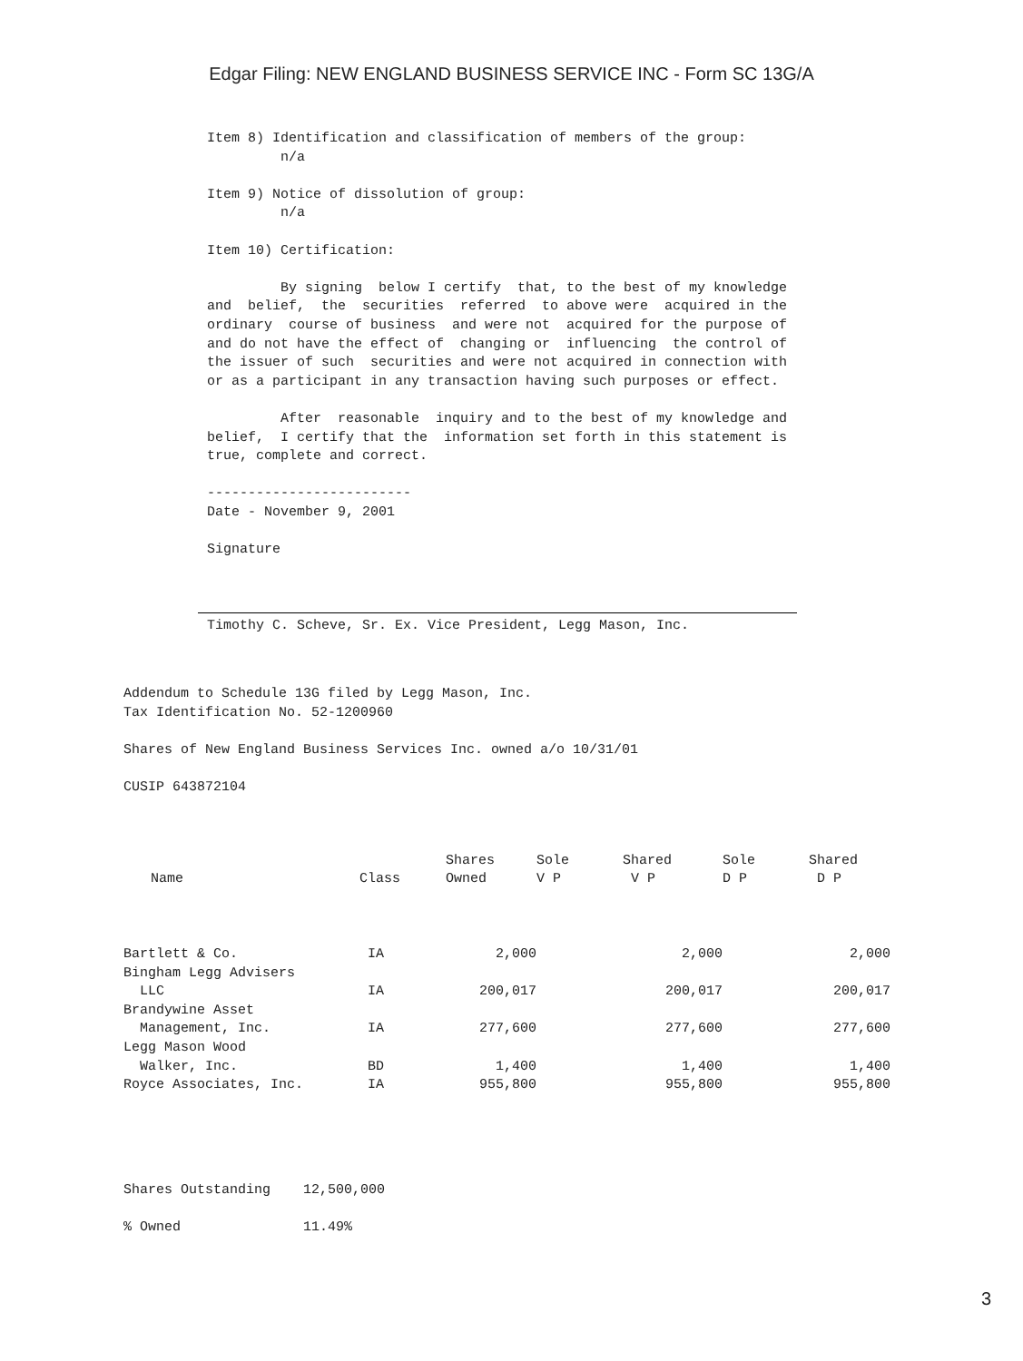Edgar Filing: NEW ENGLAND BUSINESS SERVICE INC - Form SC 13G/A
Item 8) Identification and classification of members of the group:
         n/a

Item 9) Notice of dissolution of group:
         n/a

Item 10) Certification:

         By signing  below I certify  that, to the best of my knowledge
and  belief,  the  securities  referred  to above were  acquired in the
ordinary  course of business  and were not  acquired for the purpose of
and do not have the effect of  changing or  influencing  the control of
the issuer of such  securities and were not acquired in connection with
or as a participant in any transaction having such purposes or effect.

         After  reasonable  inquiry and to the best of my knowledge and
belief,  I certify that the  information set forth in this statement is
true, complete and correct.

-------------------------
Date - November 9, 2001

Signature
Timothy C. Scheve, Sr. Ex. Vice President, Legg Mason, Inc.
Addendum to Schedule 13G filed by Legg Mason, Inc.
Tax Identification No. 52-1200960

Shares of New England Business Services Inc. owned a/o 10/31/01

CUSIP 643872104
| Name | Class | Shares Owned | Sole V P | Shared V P | Sole D P | Shared D P |
| --- | --- | --- | --- | --- | --- | --- |
| Bartlett & Co. | IA | 2,000 | | 2,000 | | 2,000 |
| Bingham Legg Advisers LLC | IA | 200,017 | | 200,017 | | 200,017 |
| Brandywine Asset Management, Inc. | IA | 277,600 | | 277,600 | | 277,600 |
| Legg Mason Wood Walker, Inc. | BD | 1,400 | | 1,400 | | 1,400 |
| Royce Associates, Inc. | IA | 955,800 | | 955,800 | | 955,800 |
Shares Outstanding    12,500,000

% Owned               11.49%
3